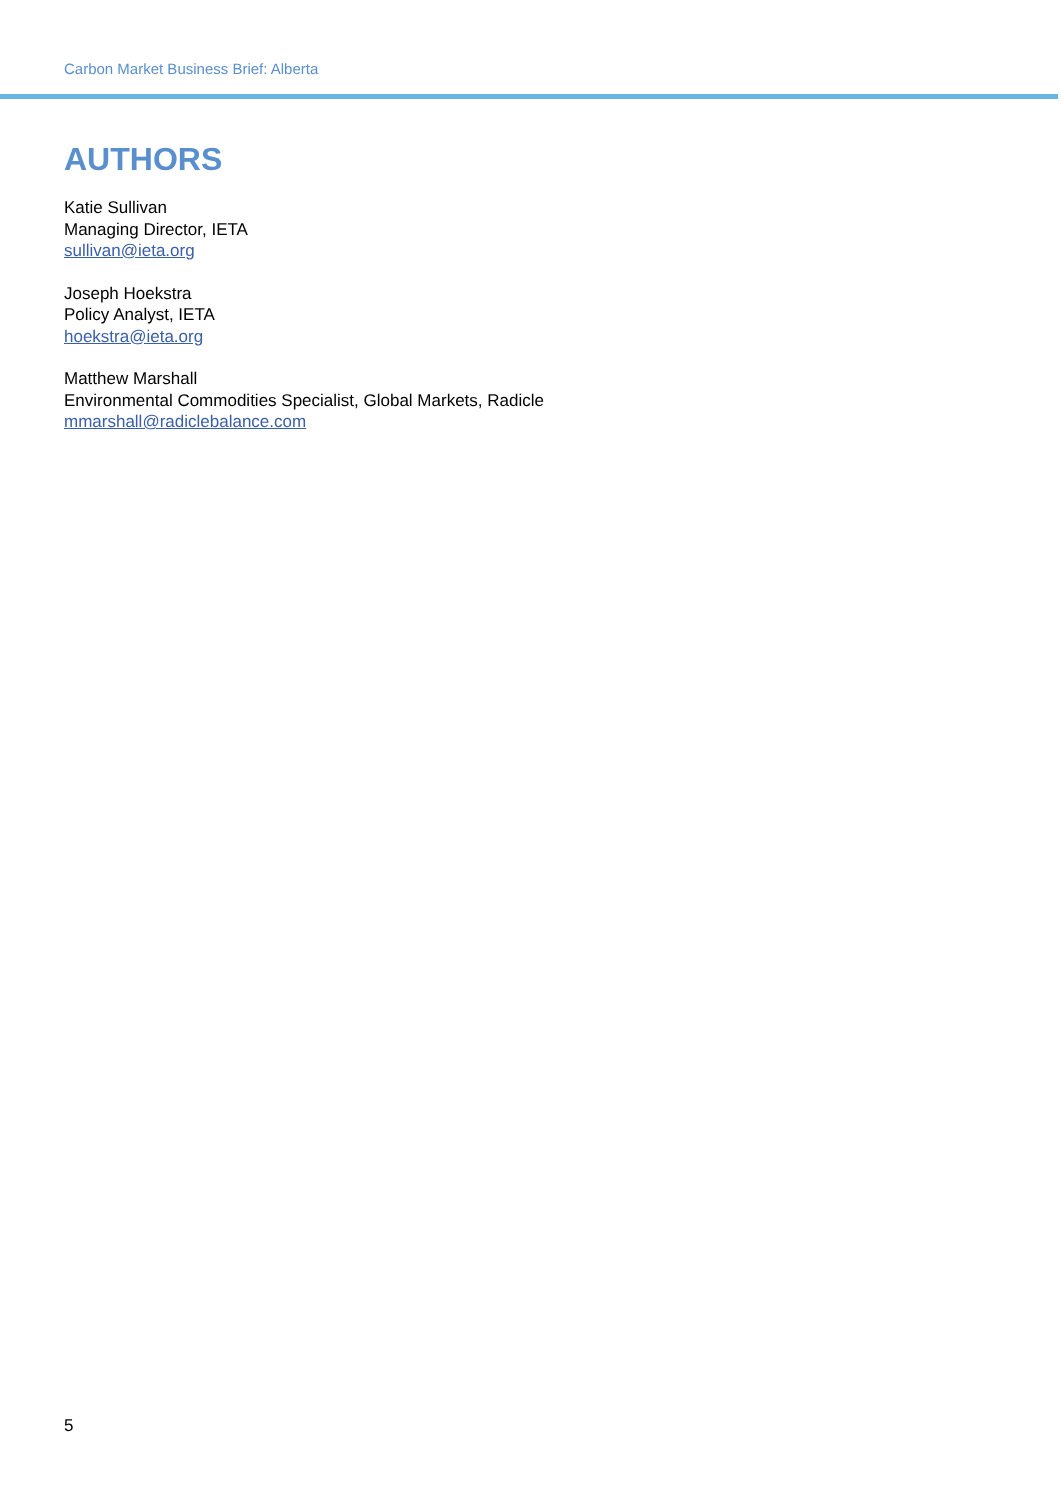Carbon Market Business Brief: Alberta
AUTHORS
Katie Sullivan
Managing Director, IETA
sullivan@ieta.org
Joseph Hoekstra
Policy Analyst, IETA
hoekstra@ieta.org
Matthew Marshall
Environmental Commodities Specialist, Global Markets, Radicle
mmarshall@radiclebalance.com
5